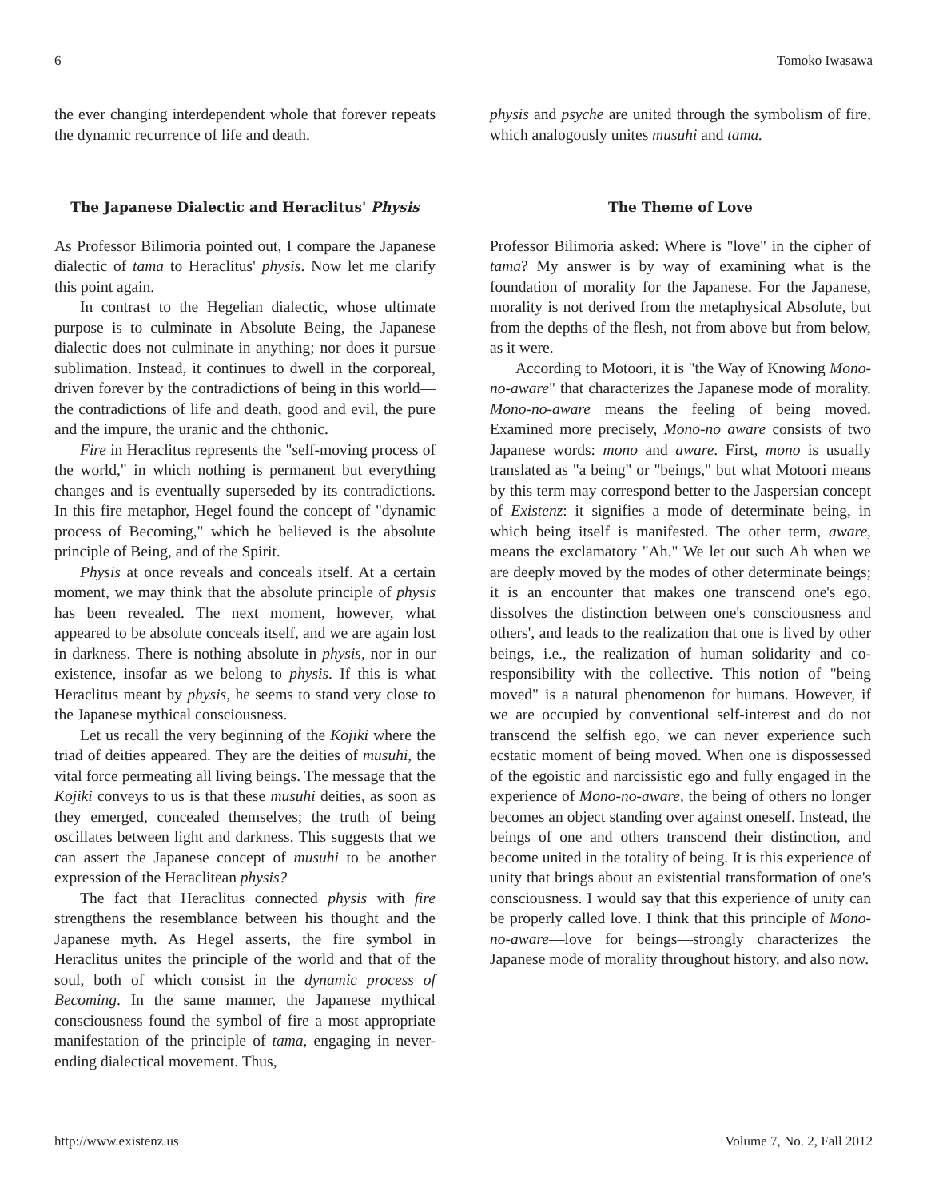6 Tomoko Iwasawa
the ever changing interdependent whole that forever repeats the dynamic recurrence of life and death.
The Japanese Dialectic and Heraclitus' Physis
As Professor Bilimoria pointed out, I compare the Japanese dialectic of tama to Heraclitus' physis. Now let me clarify this point again.
In contrast to the Hegelian dialectic, whose ultimate purpose is to culminate in Absolute Being, the Japanese dialectic does not culminate in anything; nor does it pursue sublimation. Instead, it continues to dwell in the corporeal, driven forever by the contradictions of being in this world—the contradictions of life and death, good and evil, the pure and the impure, the uranic and the chthonic.
Fire in Heraclitus represents the "self-moving process of the world," in which nothing is permanent but everything changes and is eventually superseded by its contradictions. In this fire metaphor, Hegel found the concept of "dynamic process of Becoming," which he believed is the absolute principle of Being, and of the Spirit.
Physis at once reveals and conceals itself. At a certain moment, we may think that the absolute principle of physis has been revealed. The next moment, however, what appeared to be absolute conceals itself, and we are again lost in darkness. There is nothing absolute in physis, nor in our existence, insofar as we belong to physis. If this is what Heraclitus meant by physis, he seems to stand very close to the Japanese mythical consciousness.
Let us recall the very beginning of the Kojiki where the triad of deities appeared. They are the deities of musuhi, the vital force permeating all living beings. The message that the Kojiki conveys to us is that these musuhi deities, as soon as they emerged, concealed themselves; the truth of being oscillates between light and darkness. This suggests that we can assert the Japanese concept of musuhi to be another expression of the Heraclitean physis?
The fact that Heraclitus connected physis with fire strengthens the resemblance between his thought and the Japanese myth. As Hegel asserts, the fire symbol in Heraclitus unites the principle of the world and that of the soul, both of which consist in the dynamic process of Becoming. In the same manner, the Japanese mythical consciousness found the symbol of fire a most appropriate manifestation of the principle of tama, engaging in never-ending dialectical movement. Thus,
physis and psyche are united through the symbolism of fire, which analogously unites musuhi and tama.
The Theme of Love
Professor Bilimoria asked: Where is "love" in the cipher of tama? My answer is by way of examining what is the foundation of morality for the Japanese. For the Japanese, morality is not derived from the metaphysical Absolute, but from the depths of the flesh, not from above but from below, as it were.
According to Motoori, it is "the Way of Knowing Mono-no-aware" that characterizes the Japanese mode of morality. Mono-no-aware means the feeling of being moved. Examined more precisely, Mono-no aware consists of two Japanese words: mono and aware. First, mono is usually translated as "a being" or "beings," but what Motoori means by this term may correspond better to the Jaspersian concept of Existenz: it signifies a mode of determinate being, in which being itself is manifested. The other term, aware, means the exclamatory "Ah." We let out such Ah when we are deeply moved by the modes of other determinate beings; it is an encounter that makes one transcend one's ego, dissolves the distinction between one's consciousness and others', and leads to the realization that one is lived by other beings, i.e., the realization of human solidarity and co-responsibility with the collective. This notion of "being moved" is a natural phenomenon for humans. However, if we are occupied by conventional self-interest and do not transcend the selfish ego, we can never experience such ecstatic moment of being moved. When one is dispossessed of the egoistic and narcissistic ego and fully engaged in the experience of Mono-no-aware, the being of others no longer becomes an object standing over against oneself. Instead, the beings of one and others transcend their distinction, and become united in the totality of being. It is this experience of unity that brings about an existential transformation of one's consciousness. I would say that this experience of unity can be properly called love. I think that this principle of Mono-no-aware—love for beings—strongly characterizes the Japanese mode of morality throughout history, and also now.
http://www.existenz.us Volume 7, No. 2, Fall 2012